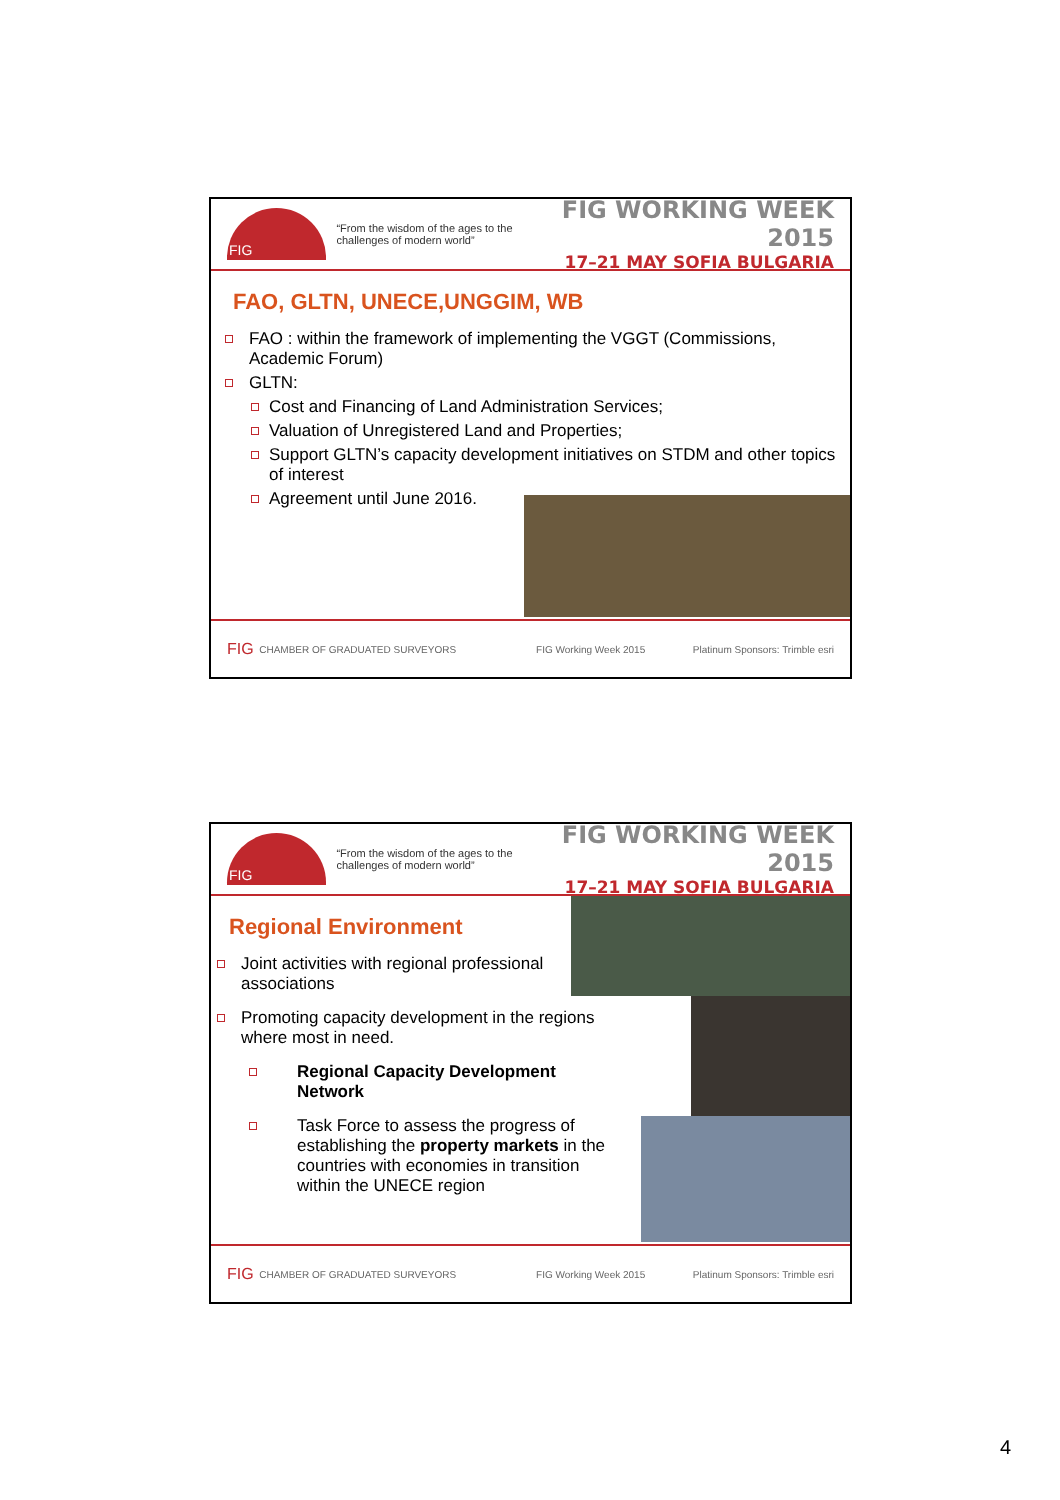FIG
“From the wisdom of the ages to the challenges of modern world”
FIG WORKING WEEK 2015
17–21 MAY SOFIA BULGARIA
FAO, GLTN, UNECE,UNGGIM, WB
FAO : within the framework of implementing the VGGT (Commissions, Academic Forum)
GLTN:
Cost and Financing of Land Administration Services;
Valuation of Unregistered Land and Properties;
Support GLTN’s capacity development initiatives on STDM and other topics of interest
Agreement until June 2016.
FIG CHAMBER OF GRADUATED SURVEYORS FIG Working Week 2015 Platinum Sponsors: Trimble esri
FIG
“From the wisdom of the ages to the challenges of modern world”
FIG WORKING WEEK 2015
17–21 MAY SOFIA BULGARIA
Regional Environment
Joint activities with regional professional associations
Promoting capacity development in the regions where most in need.
Regional Capacity Development Network
Task Force to assess the progress of establishing the property markets in the countries with economies in transition within the UNECE region
FIG CHAMBER OF GRADUATED SURVEYORS FIG Working Week 2015 Platinum Sponsors: Trimble esri
4